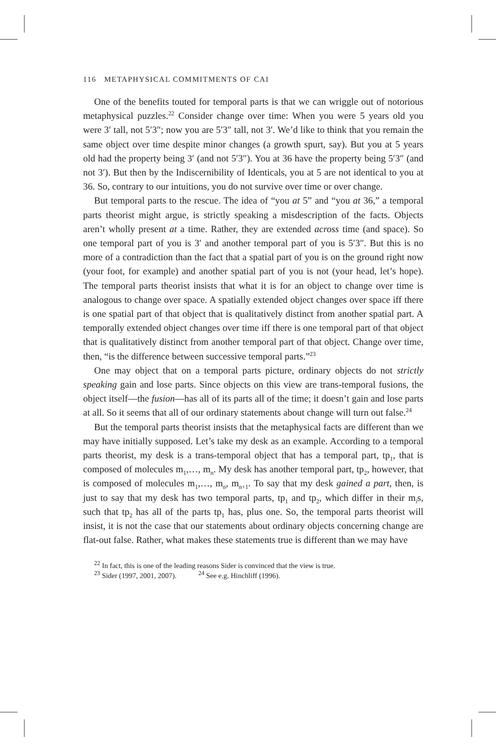116 METAPHYSICAL COMMITMENTS OF CAI
One of the benefits touted for temporal parts is that we can wriggle out of notorious metaphysical puzzles.<sup>22</sup> Consider change over time: When you were 5 years old you were 3′ tall, not 5′3″; now you are 5′3″ tall, not 3′. We’d like to think that you remain the same object over time despite minor changes (a growth spurt, say). But you at 5 years old had the property being 3′ (and not 5′3″). You at 36 have the property being 5′3″ (and not 3′). But then by the Indiscernibility of Identicals, you at 5 are not identical to you at 36. So, contrary to our intuitions, you do not survive over time or over change.
But temporal parts to the rescue. The idea of “you at 5” and “you at 36,” a temporal parts theorist might argue, is strictly speaking a misdescription of the facts. Objects aren’t wholly present at a time. Rather, they are extended across time (and space). So one temporal part of you is 3′ and another temporal part of you is 5′3″. But this is no more of a contradiction than the fact that a spatial part of you is on the ground right now (your foot, for example) and another spatial part of you is not (your head, let’s hope). The temporal parts theorist insists that what it is for an object to change over time is analogous to change over space. A spatially extended object changes over space iff there is one spatial part of that object that is qualitatively distinct from another spatial part. A temporally extended object changes over time iff there is one temporal part of that object that is qualitatively distinct from another temporal part of that object. Change over time, then, “is the difference between successive temporal parts.”<sup>23</sup>
One may object that on a temporal parts picture, ordinary objects do not strictly speaking gain and lose parts. Since objects on this view are trans-temporal fusions, the object itself—the fusion—has all of its parts all of the time; it doesn’t gain and lose parts at all. So it seems that all of our ordinary statements about change will turn out false.<sup>24</sup>
But the temporal parts theorist insists that the metaphysical facts are different than we may have initially supposed. Let’s take my desk as an example. According to a temporal parts theorist, my desk is a trans-temporal object that has a temporal part, tp<sub>1</sub>, that is composed of molecules m<sub>1</sub>,…, m<sub>n</sub>. My desk has another temporal part, tp<sub>2</sub>, however, that is composed of molecules m<sub>1</sub>,…, m<sub>n</sub>, m<sub>n+1</sub>. To say that my desk gained a part, then, is just to say that my desk has two temporal parts, tp<sub>1</sub> and tp<sub>2</sub>, which differ in their m<sub>i</sub>s, such that tp<sub>2</sub> has all of the parts tp<sub>1</sub> has, plus one. So, the temporal parts theorist will insist, it is not the case that our statements about ordinary objects concerning change are flat-out false. Rather, what makes these statements true is different than we may have
<sup>22</sup> In fact, this is one of the leading reasons Sider is convinced that the view is true.
<sup>23</sup> Sider (1997, 2001, 2007). <sup>24</sup> See e.g. Hinchliff (1996).